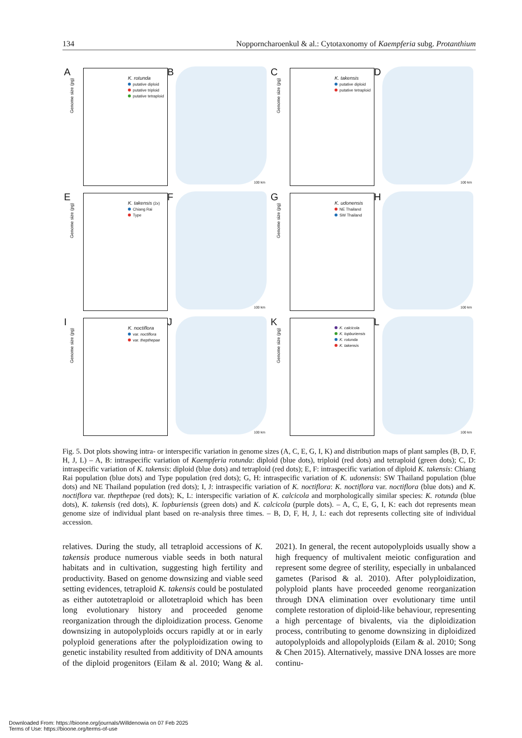134 Nopporncharoenkul & al.: Cytotaxonomy of Kaempferia subg. Protanthium
A
Genome size (pg)
K. rotunda
putative diploid
putative triploid
putative tetraploid
B
100 km
C
Genome size (pg)
K. takensis
putative diploid
putative tetraploid
D
100 km
E
Genome size (pg)
K. takensis (2x)
Chiang Rai
Type
F
100 km
G
Genome size (pg)
K. udonensis
NE Thailand
SW Thailand
H
100 km
I
Genome size (pg)
K. noctiflora
var. noctiflora
var. thepthepae
J
100 km
K
Genome size (pg)
K. calcicola
K. lopburiensis
K. rotunda
K. takensis
L
100 km
Fig. 5. Dot plots showing intra- or interspecific variation in genome sizes (A, C, E, G, I, K) and distribution maps of plant samples (B, D, F, H, J, L) – A, B: intraspecific variation of Kaempferia rotunda: diploid (blue dots), triploid (red dots) and tetraploid (green dots); C, D: intraspecific variation of K. takensis: diploid (blue dots) and tetraploid (red dots); E, F: intraspecific variation of diploid K. takensis: Chiang Rai population (blue dots) and Type population (red dots); G, H: intraspecific variation of K. udonensis: SW Thailand population (blue dots) and NE Thailand population (red dots); I, J: intraspecific variation of K. noctiflora: K. noctiflora var. noctiflora (blue dots) and K. noctiflora var. thepthepae (red dots); K, L: interspecific variation of K. calcicola and morphologically similar species: K. rotunda (blue dots), K. takensis (red dots), K. lopburiensis (green dots) and K. calcicola (purple dots). – A, C, E, G, I, K: each dot represents mean genome size of individual plant based on re-analysis three times. – B, D, F, H, J, L: each dot represents collecting site of individual accession.
relatives. During the study, all tetraploid accessions of K. takensis produce numerous viable seeds in both natural habitats and in cultivation, suggesting high fertility and productivity. Based on genome downsizing and viable seed setting evidences, tetraploid K. takensis could be postulated as either autotetraploid or allotetraploid which has been long evolutionary history and proceeded genome reorganization through the diploidization process. Genome downsizing in autopolyploids occurs rapidly at or in early polyploid generations after the polyploidization owing to genetic instability resulted from additivity of DNA amounts of the diploid progenitors (Eilam & al. 2010; Wang & al. 2021). In general, the recent autopolyploids usually show a high frequency of multivalent meiotic configuration and represent some degree of sterility, especially in unbalanced gametes (Parisod & al. 2010). After polyploidization, polyploid plants have proceeded genome reorganization through DNA elimination over evolutionary time until complete restoration of diploid-like behaviour, representing a high percentage of bivalents, via the diploidization process, contributing to genome downsizing in diploidized autopolyploids and allopolyploids (Eilam & al. 2010; Song & Chen 2015). Alternatively, massive DNA losses are more continu-
Downloaded From: https://bioone.org/journals/Willdenowia on 07 Feb 2025
Terms of Use: https://bioone.org/terms-of-use